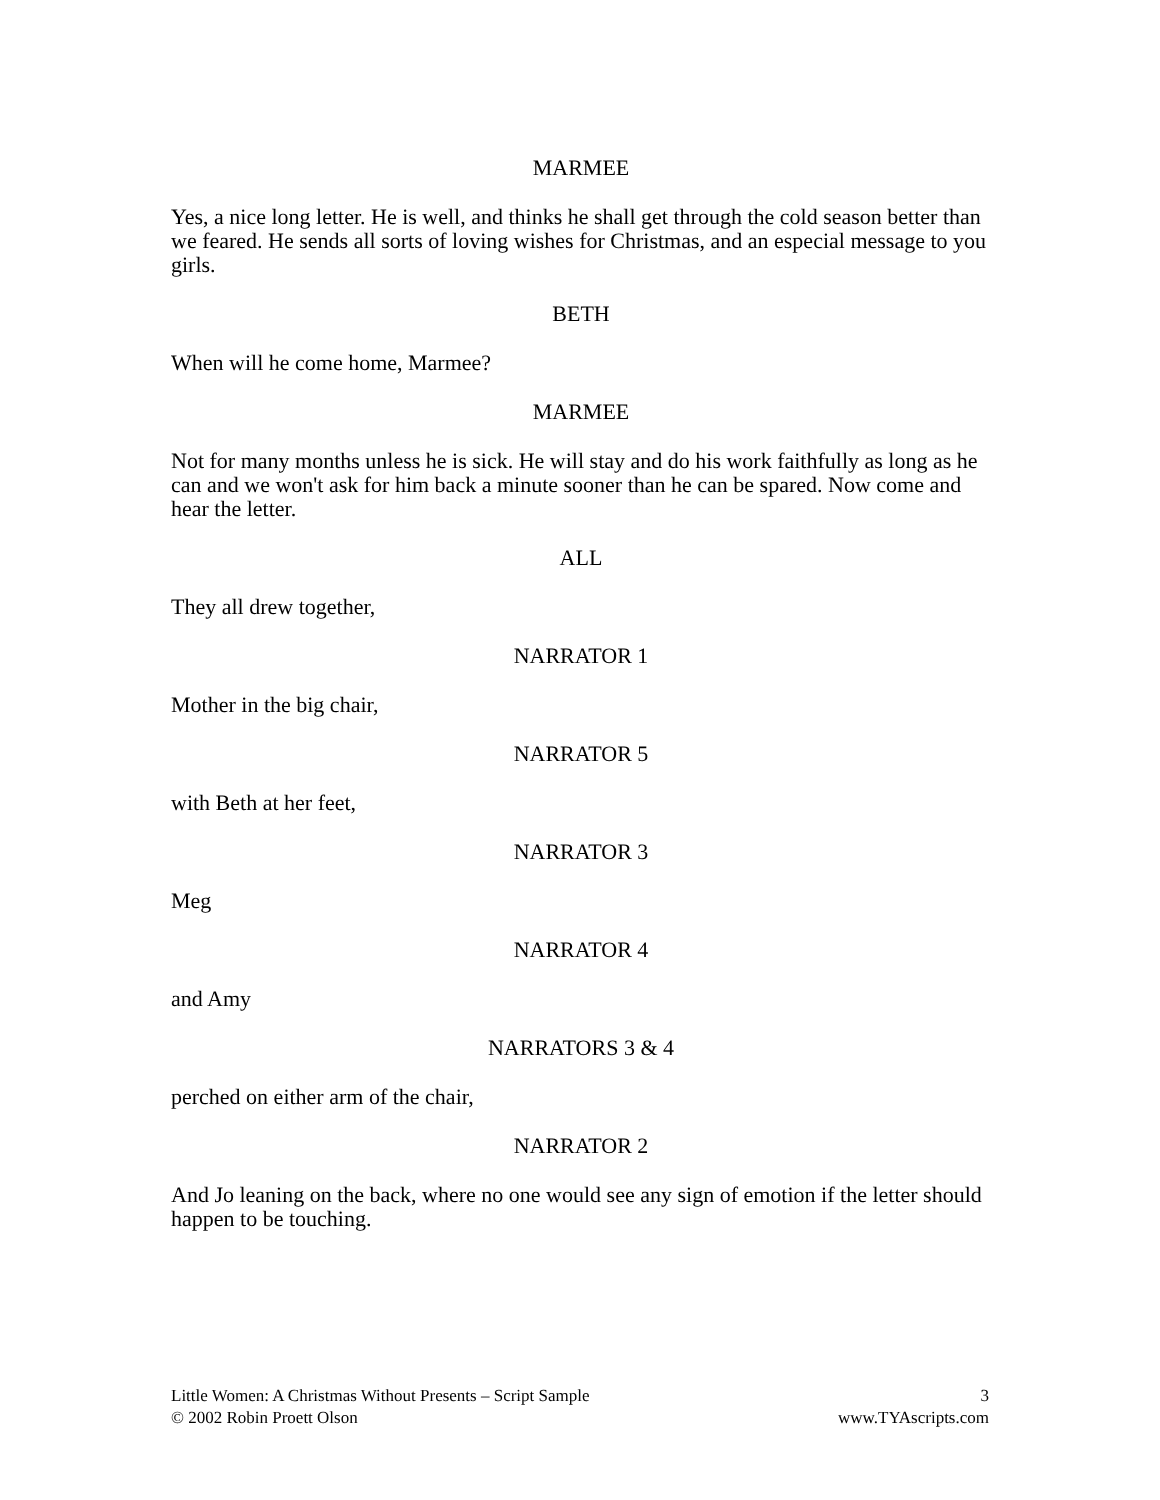MARMEE
Yes, a nice long letter. He is well, and thinks he shall get through the cold season better than we feared. He sends all sorts of loving wishes for Christmas, and an especial message to you girls.
BETH
When will he come home, Marmee?
MARMEE
Not for many months unless he is sick. He will stay and do his work faithfully as long as he can and we won't ask for him back a minute sooner than he can be spared. Now come and hear the letter.
ALL
They all drew together,
NARRATOR 1
Mother in the big chair,
NARRATOR 5
with Beth at her feet,
NARRATOR 3
Meg
NARRATOR 4
and Amy
NARRATORS 3 & 4
perched on either arm of the chair,
NARRATOR 2
And Jo leaning on the back, where no one would see any sign of emotion if the letter should happen to be touching.
Little Women: A Christmas Without Presents – Script Sample
© 2002 Robin Proett Olson
3
www.TYAscripts.com